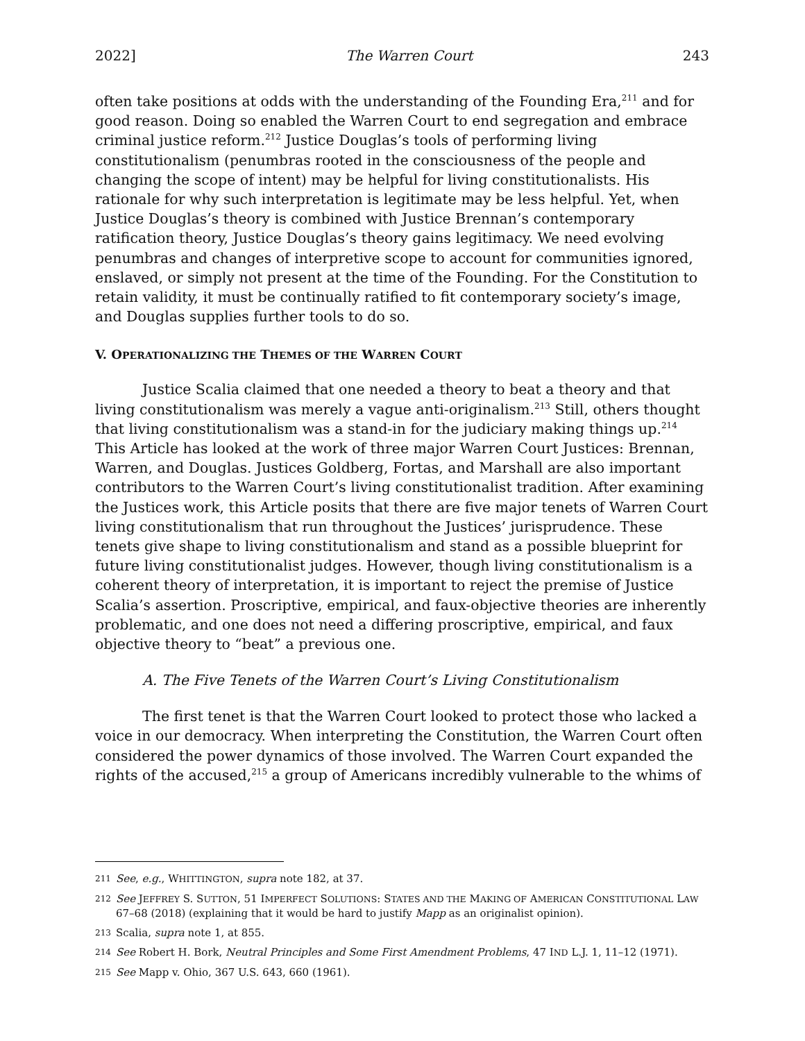2022] The Warren Court 243
often take positions at odds with the understanding of the Founding Era,<sup>211</sup> and for good reason. Doing so enabled the Warren Court to end segregation and embrace criminal justice reform.<sup>212</sup> Justice Douglas’s tools of performing living constitutionalism (penumbras rooted in the consciousness of the people and changing the scope of intent) may be helpful for living constitutionalists. His rationale for why such interpretation is legitimate may be less helpful. Yet, when Justice Douglas’s theory is combined with Justice Brennan’s contemporary ratification theory, Justice Douglas’s theory gains legitimacy. We need evolving penumbras and changes of interpretive scope to account for communities ignored, enslaved, or simply not present at the time of the Founding. For the Constitution to retain validity, it must be continually ratified to fit contemporary society’s image, and Douglas supplies further tools to do so.
V. OPERATIONALIZING THE THEMES OF THE WARREN COURT
Justice Scalia claimed that one needed a theory to beat a theory and that living constitutionalism was merely a vague anti-originalism.<sup>213</sup> Still, others thought that living constitutionalism was a stand-in for the judiciary making things up.<sup>214</sup> This Article has looked at the work of three major Warren Court Justices: Brennan, Warren, and Douglas. Justices Goldberg, Fortas, and Marshall are also important contributors to the Warren Court’s living constitutionalist tradition. After examining the Justices work, this Article posits that there are five major tenets of Warren Court living constitutionalism that run throughout the Justices’ jurisprudence. These tenets give shape to living constitutionalism and stand as a possible blueprint for future living constitutionalist judges. However, though living constitutionalism is a coherent theory of interpretation, it is important to reject the premise of Justice Scalia’s assertion. Proscriptive, empirical, and faux-objective theories are inherently problematic, and one does not need a differing proscriptive, empirical, and faux objective theory to “beat” a previous one.
A. The Five Tenets of the Warren Court’s Living Constitutionalism
The first tenet is that the Warren Court looked to protect those who lacked a voice in our democracy. When interpreting the Constitution, the Warren Court often considered the power dynamics of those involved. The Warren Court expanded the rights of the accused,<sup>215</sup> a group of Americans incredibly vulnerable to the whims of
211 See, e.g., WHITTINGTON, supra note 182, at 37.
212 See JEFFREY S. SUTTON, 51 IMPERFECT SOLUTIONS: STATES AND THE MAKING OF AMERICAN CONSTITUTIONAL LAW 67–68 (2018) (explaining that it would be hard to justify Mapp as an originalist opinion).
213 Scalia, supra note 1, at 855.
214 See Robert H. Bork, Neutral Principles and Some First Amendment Problems, 47 IND L.J. 1, 11–12 (1971).
215 See Mapp v. Ohio, 367 U.S. 643, 660 (1961).